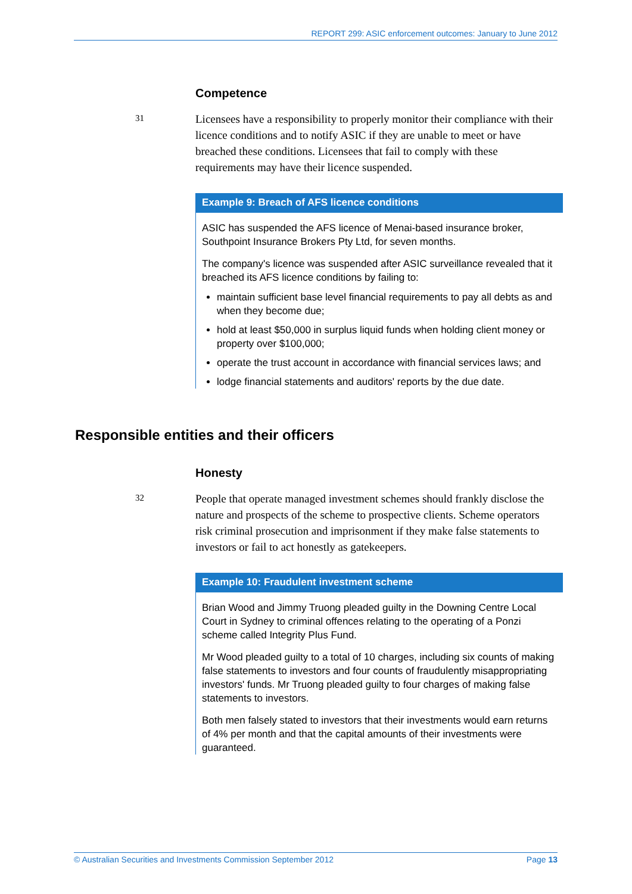REPORT 299: ASIC enforcement outcomes: January to June 2012
Competence
31
Licensees have a responsibility to properly monitor their compliance with their licence conditions and to notify ASIC if they are unable to meet or have breached these conditions. Licensees that fail to comply with these requirements may have their licence suspended.
Example 9: Breach of AFS licence conditions
ASIC has suspended the AFS licence of Menai-based insurance broker, Southpoint Insurance Brokers Pty Ltd, for seven months.
The company's licence was suspended after ASIC surveillance revealed that it breached its AFS licence conditions by failing to:
maintain sufficient base level financial requirements to pay all debts as and when they become due;
hold at least $50,000 in surplus liquid funds when holding client money or property over $100,000;
operate the trust account in accordance with financial services laws; and
lodge financial statements and auditors' reports by the due date.
Responsible entities and their officers
Honesty
32
People that operate managed investment schemes should frankly disclose the nature and prospects of the scheme to prospective clients. Scheme operators risk criminal prosecution and imprisonment if they make false statements to investors or fail to act honestly as gatekeepers.
Example 10: Fraudulent investment scheme
Brian Wood and Jimmy Truong pleaded guilty in the Downing Centre Local Court in Sydney to criminal offences relating to the operating of a Ponzi scheme called Integrity Plus Fund.
Mr Wood pleaded guilty to a total of 10 charges, including six counts of making false statements to investors and four counts of fraudulently misappropriating investors' funds. Mr Truong pleaded guilty to four charges of making false statements to investors.
Both men falsely stated to investors that their investments would earn returns of 4% per month and that the capital amounts of their investments were guaranteed.
© Australian Securities and Investments Commission September 2012 Page 13